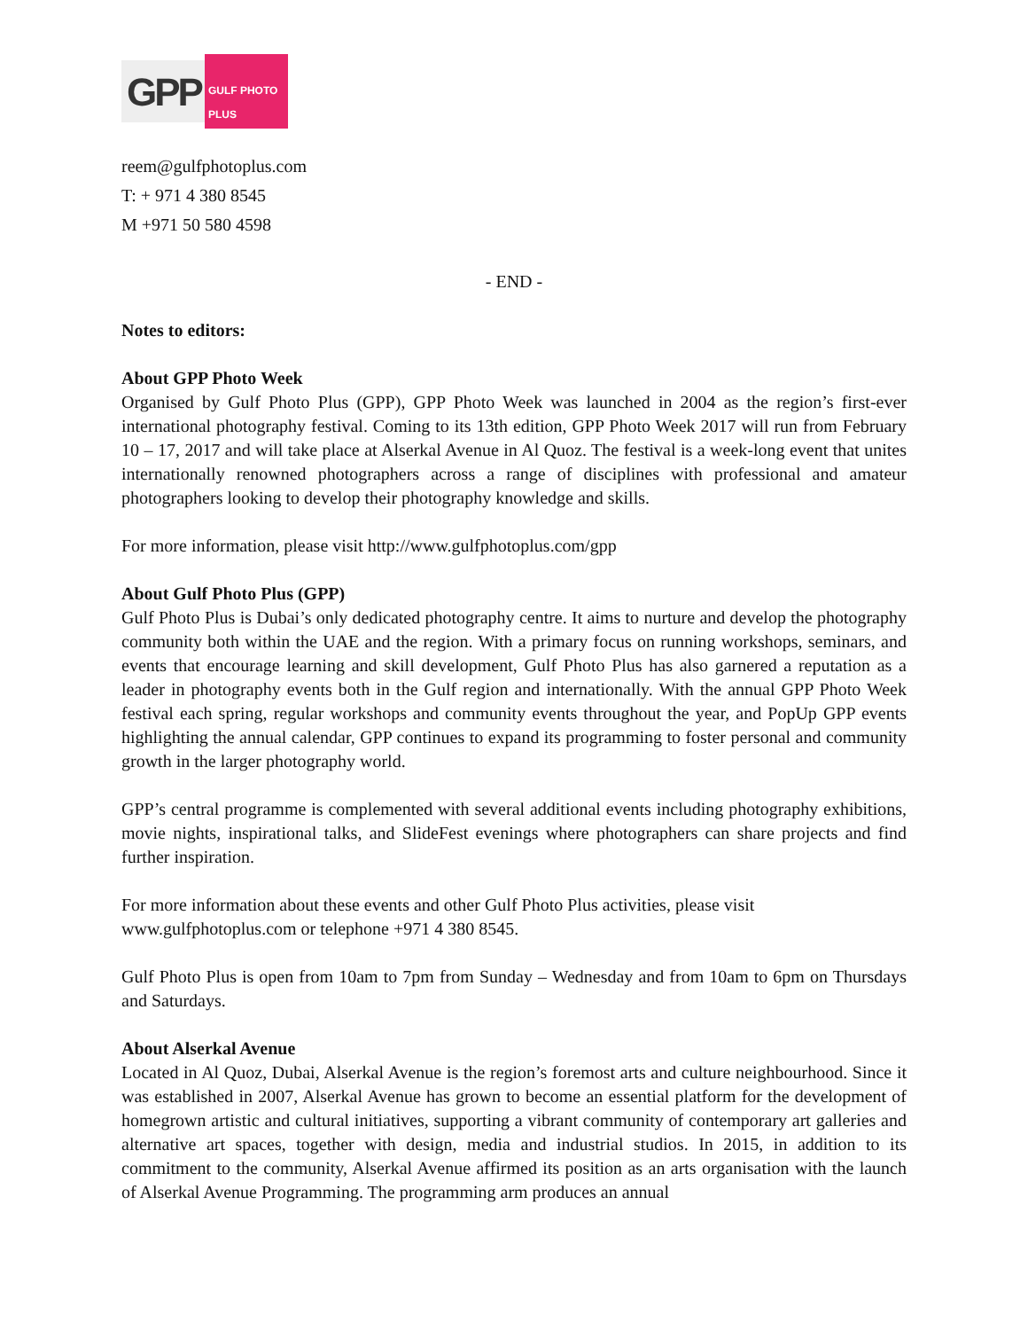GPP GULF PHOTO PLUS
reem@gulfphotoplus.com
T: + 971 4 380 8545
M +971 50 580 4598
- END -
Notes to editors:
About GPP Photo Week
Organised by Gulf Photo Plus (GPP), GPP Photo Week was launched in 2004 as the region’s first-ever international photography festival. Coming to its 13th edition, GPP Photo Week 2017 will run from February 10 – 17, 2017 and will take place at Alserkal Avenue in Al Quoz. The festival is a week-long event that unites internationally renowned photographers across a range of disciplines with professional and amateur photographers looking to develop their photography knowledge and skills.
For more information, please visit http://www.gulfphotoplus.com/gpp
About Gulf Photo Plus (GPP)
Gulf Photo Plus is Dubai’s only dedicated photography centre. It aims to nurture and develop the photography community both within the UAE and the region. With a primary focus on running workshops, seminars, and events that encourage learning and skill development, Gulf Photo Plus has also garnered a reputation as a leader in photography events both in the Gulf region and internationally. With the annual GPP Photo Week festival each spring, regular workshops and community events throughout the year, and PopUp GPP events highlighting the annual calendar, GPP continues to expand its programming to foster personal and community growth in the larger photography world.
GPP’s central programme is complemented with several additional events including photography exhibitions, movie nights, inspirational talks, and SlideFest evenings where photographers can share projects and find further inspiration.
For more information about these events and other Gulf Photo Plus activities, please visit
www.gulfphotoplus.com or telephone +971 4 380 8545.
Gulf Photo Plus is open from 10am to 7pm from Sunday – Wednesday and from 10am to 6pm on Thursdays and Saturdays.
About Alserkal Avenue
Located in Al Quoz, Dubai, Alserkal Avenue is the region’s foremost arts and culture neighbourhood. Since it was established in 2007, Alserkal Avenue has grown to become an essential platform for the development of homegrown artistic and cultural initiatives, supporting a vibrant community of contemporary art galleries and alternative art spaces, together with design, media and industrial studios. In 2015, in addition to its commitment to the community, Alserkal Avenue affirmed its position as an arts organisation with the launch of Alserkal Avenue Programming. The programming arm produces an annual